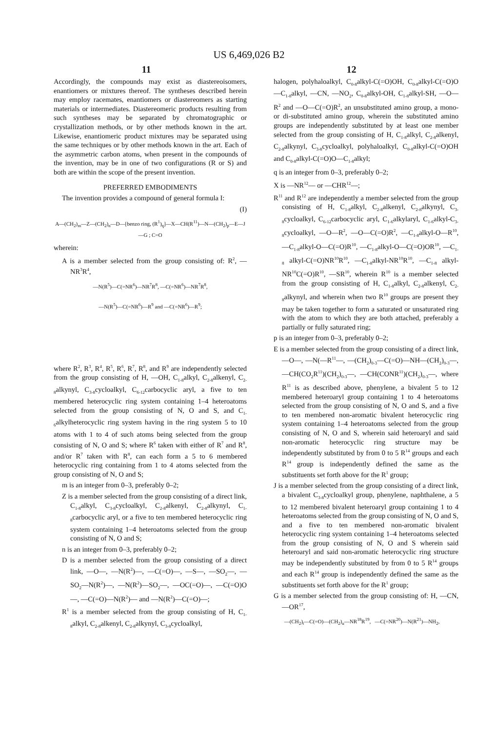US 6,469,026 B2
11 12
Accordingly, the compounds may exist as diastereoisomers, enantiomers or mixtures thereof. The syntheses described herein may employ racemates, enantiomers or diastereomers as starting materials or intermediates. Diastereomeric products resulting from such syntheses may be separated by chromatographic or crystallization methods, or by other methods known in the art. Likewise, enantiomeric product mixtures may be separated using the same techniques or by other methods known in the art. Each of the asymmetric carbon atoms, when present in the compounds of the invention, may be in one of two configurations (R or S) and both are within the scope of the present invention.
PREFERRED EMBODIMENTS
The invention provides a compound of general formula I:
(I)
A—(CH<sub>2</sub>)<sub>m</sub>—Z—(CH<sub>2</sub>)<sub>n</sub>—D—[benzo ring, (R<sup>1</sup>)<sub>q</sub>]—X—CH(R<sup>11</sup>)—N—(CH<sub>2</sub>)<sub>p</sub>—E—J—G ; C=O
wherein:
A is a member selected from the group consisting of: R<sup>2</sup>, —NR<sup>3</sup>R<sup>4</sup>,
—N(R<sup>5</sup>)—C(=NR<sup>6</sup>)—NR<sup>7</sup>R<sup>8</sup>, —C(=NR<sup>6</sup>)—NR<sup>7</sup>R<sup>8</sup>,
—N(R<sup>5</sup>)—C(=NR<sup>6</sup>)—R<sup>9</sup> and —C(=NR<sup>6</sup>)—R<sup>9</sup>;
where R<sup>2</sup>, R<sup>3</sup>, R<sup>4</sup>, R<sup>5</sup>, R<sup>6</sup>, R<sup>7</sup>, R<sup>8</sup>, and R<sup>9</sup> are independently selected from the group consisting of H, —OH, C<sub>1-8</sub>alkyl, C<sub>2-8</sub>alkenyl, C<sub>2-8</sub>alkynyl, C<sub>3-8</sub>cycloalkyl, C<sub>6-12</sub>carbocyclic aryl, a five to ten membered heterocyclic ring system containing 1–4 heteroatoms selected from the group consisting of N, O and S, and C<sub>1-6</sub>alkylheterocyclic ring system having in the ring system 5 to 10 atoms with 1 to 4 of such atoms being selected from the group consisting of N, O and S; where R<sup>6</sup> taken with either of R<sup>7</sup> and R<sup>8</sup>, and/or R<sup>7</sup> taken with R<sup>8</sup>, can each form a 5 to 6 membered heterocyclic ring containing from 1 to 4 atoms selected from the group consisting of N, O and S;
m is an integer from 0–3, preferably 0–2;
Z is a member selected from the group consisting of a direct link, C<sub>1-8</sub>alkyl, C<sub>3-8</sub>cycloalkyl, C<sub>2-8</sub>alkenyl, C<sub>2-8</sub>alkynyl, C<sub>1-8</sub>carbocyclic aryl, or a five to ten membered heterocyclic ring system containing 1–4 heteroatoms selected from the group consisting of N, O and S;
n is an integer from 0–3, preferably 0–2;
D is a member selected from the group consisting of a direct link, —O—, —N(R<sup>2</sup>)—, —C(=O)—, —S—, —SO<sub>2</sub>—, —SO<sub>2</sub>—N(R<sup>2</sup>)—, —N(R<sup>2</sup>)—SO<sub>2</sub>—, —OC(=O)—, —C(=O)O—, —C(=O)—N(R<sup>2</sup>)— and —N(R<sup>2</sup>)—C(=O)—;
R<sup>1</sup> is a member selected from the group consisting of H, C<sub>1-8</sub>alkyl, C<sub>2-8</sub>alkenyl, C<sub>2-8</sub>alkynyl, C<sub>3-8</sub>cycloalkyl,
halogen, polyhaloalkyl, C<sub>0-8</sub>alkyl-C(=O)OH, C<sub>0-8</sub>alkyl-C(=O)O—C<sub>1-8</sub>alkyl, —CN, —NO<sub>2</sub>, C<sub>0-8</sub>alkyl-OH, C<sub>1-8</sub>alkyl-SH, —O—R<sup>2</sup> and —O—C(=O)R<sup>2</sup>, an unsubstituted amino group, a mono- or di-substituted amino group, wherein the substituted amino groups are independently substituted by at least one member selected from the group consisting of H, C<sub>1-8</sub>alkyl, C<sub>2-8</sub>alkenyl, C<sub>2-8</sub>alkynyl, C<sub>3-8</sub>cycloalkyl, polyhaloalkyl, C<sub>0-8</sub>alkyl-C(=O)OH and C<sub>0-8</sub>alkyl-C(=O)O—C<sub>1-8</sub>alkyl;
q is an integer from 0–3, preferably 0–2;
X is —NR<sup>12</sup>— or —CHR<sup>12</sup>—;
R<sup>11</sup> and R<sup>12</sup> are independently a member selected from the group consisting of H, C<sub>1-8</sub>alkyl, C<sub>2-8</sub>alkenyl, C<sub>2-8</sub>alkynyl, C<sub>3-8</sub>cycloalkyl, C<sub>6-12</sub>carbocyclic aryl, C<sub>1-6</sub>alkylaryl, C<sub>1-6</sub>alkyl-C<sub>3-8</sub>cycloalkyl, —O—R<sup>2</sup>, —O—C(=O)R<sup>2</sup>, —C<sub>1-8</sub>alkyl-O—R<sup>10</sup>, —C<sub>1-8</sub>alkyl-O—C(=O)R<sup>10</sup>, —C<sub>1-8</sub>alkyl-O—C(=O)OR<sup>10</sup>, —C<sub>1-8</sub> alkyl-C(=O)NR<sup>10</sup>R<sup>10</sup>, —C<sub>1-8</sub>alkyl-NR<sup>10</sup>R<sup>10</sup>, —C<sub>1-8</sub> alkyl-NR<sup>10</sup>C(=O)R<sup>10</sup>, —SR<sup>10</sup>, wherein R<sup>10</sup> is a member selected from the group consisting of H, C<sub>1-8</sub>alkyl, C<sub>2-8</sub>alkenyl, C<sub>2-8</sub>alkynyl, and wherein when two R<sup>10</sup> groups are present they may be taken together to form a saturated or unsaturated ring with the atom to which they are both attached, preferably a partially or fully saturated ring;
p is an integer from 0–3, preferably 0–2;
E is a member selected from the group consisting of a direct link, —O—, —N(—R<sup>11</sup>—, —(CH<sub>2</sub>)<sub>0-3</sub>—C(=O)—NH—(CH<sub>2</sub>)<sub>0-3</sub>—, —CH(CO<sub>2</sub>R<sup>11</sup>)(CH<sub>2</sub>)<sub>0-3</sub>—, —CH(CONR<sup>11</sup>)(CH<sub>2</sub>)<sub>0-3</sub>—, where R<sup>11</sup> is as described above, phenylene, a bivalent 5 to 12 membered heteroaryl group containing 1 to 4 heteroatoms selected from the group consisting of N, O and S, and a five to ten membered non-aromatic bivalent heterocyclic ring system containing 1–4 heteroatoms selected from the group consisting of N, O and S, wherein said heteroaryl and said non-aromatic heterocyclic ring structure may be independently substituted by from 0 to 5 R<sup>14</sup> groups and each R<sup>14</sup> group is independently defined the same as the substituents set forth above for the R<sup>1</sup> group;
J is a member selected from the group consisting of a direct link, a bivalent C<sub>3-8</sub>cycloalkyl group, phenylene, naphthalene, a 5 to 12 membered bivalent heteroaryl group containing 1 to 4 heteroatoms selected from the group consisting of N, O and S, and a five to ten membered non-aromatic bivalent heterocyclic ring system containing 1–4 heteroatoms selected from the group consisting of N, O and S wherein said heteroaryl and said non-aromatic heterocyclic ring structure may be independently substituted by from 0 to 5 R<sup>14</sup> groups and each R<sup>14</sup> group is independently defined the same as the substituents set forth above for the R<sup>1</sup> group;
G is a member selected from the group consisting of: H, —CN, —OR<sup>17</sup>,
—(CH<sub>2</sub>)<sub>t</sub>—C(=O)—(CH<sub>2</sub>)<sub>u</sub>—NR<sup>18</sup>R<sup>19</sup>, —C(=NR<sup>20</sup>)—N(R<sup>21</sup>)—NH<sub>2</sub>,